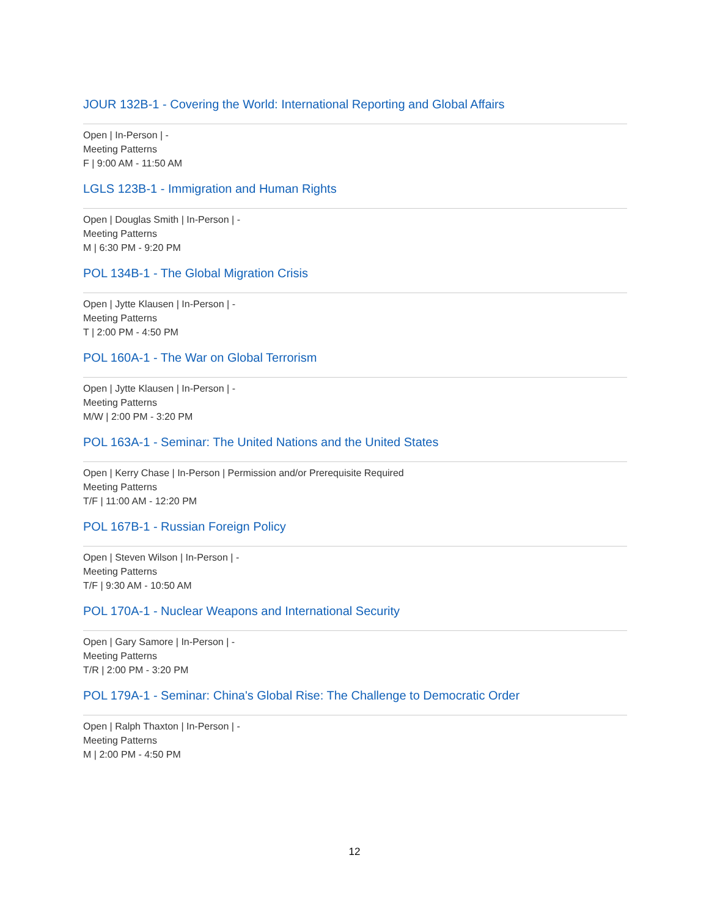JOUR 132B-1 - Covering the World: International Reporting and Global Affairs
Open | In-Person | -
Meeting Patterns
F | 9:00 AM - 11:50 AM
LGLS 123B-1 - Immigration and Human Rights
Open | Douglas Smith | In-Person | -
Meeting Patterns
M | 6:30 PM - 9:20 PM
POL 134B-1 - The Global Migration Crisis
Open | Jytte Klausen | In-Person | -
Meeting Patterns
T | 2:00 PM - 4:50 PM
POL 160A-1 - The War on Global Terrorism
Open | Jytte Klausen | In-Person | -
Meeting Patterns
M/W | 2:00 PM - 3:20 PM
POL 163A-1 - Seminar: The United Nations and the United States
Open | Kerry Chase | In-Person | Permission and/or Prerequisite Required
Meeting Patterns
T/F | 11:00 AM - 12:20 PM
POL 167B-1 - Russian Foreign Policy
Open | Steven Wilson | In-Person | -
Meeting Patterns
T/F | 9:30 AM - 10:50 AM
POL 170A-1 - Nuclear Weapons and International Security
Open | Gary Samore | In-Person | -
Meeting Patterns
T/R | 2:00 PM - 3:20 PM
POL 179A-1 - Seminar: China's Global Rise: The Challenge to Democratic Order
Open | Ralph Thaxton | In-Person | -
Meeting Patterns
M | 2:00 PM - 4:50 PM
12